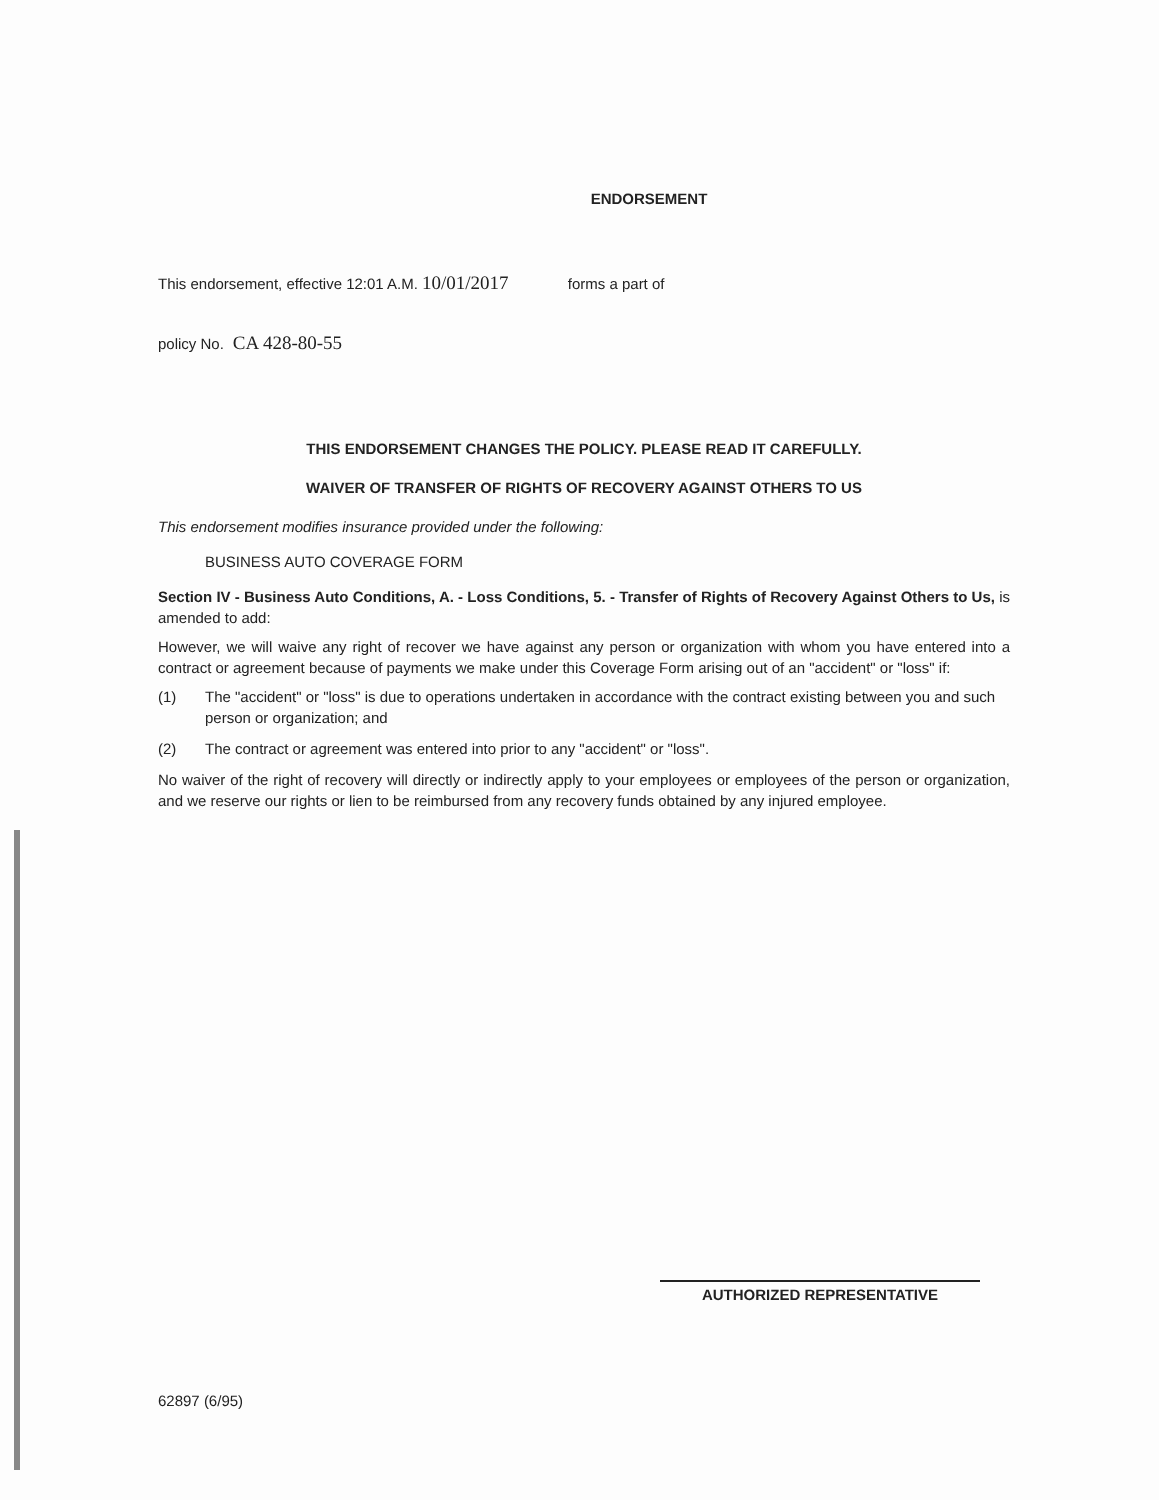ENDORSEMENT
This endorsement, effective 12:01 A.M. 10/01/2017 forms a part of
policy No. CA 428-80-55
THIS ENDORSEMENT CHANGES THE POLICY. PLEASE READ IT CAREFULLY.
WAIVER OF TRANSFER OF RIGHTS OF RECOVERY AGAINST OTHERS TO US
This endorsement modifies insurance provided under the following:
BUSINESS AUTO COVERAGE FORM
Section IV - Business Auto Conditions, A. - Loss Conditions, 5. - Transfer of Rights of Recovery Against Others to Us, is amended to add:
However, we will waive any right of recover we have against any person or organization with whom you have entered into a contract or agreement because of payments we make under this Coverage Form arising out of an "accident" or "loss" if:
(1) The "accident" or "loss" is due to operations undertaken in accordance with the contract existing between you and such person or organization; and
(2) The contract or agreement was entered into prior to any "accident" or "loss".
No waiver of the right of recovery will directly or indirectly apply to your employees or employees of the person or organization, and we reserve our rights or lien to be reimbursed from any recovery funds obtained by any injured employee.
AUTHORIZED REPRESENTATIVE
62897 (6/95)